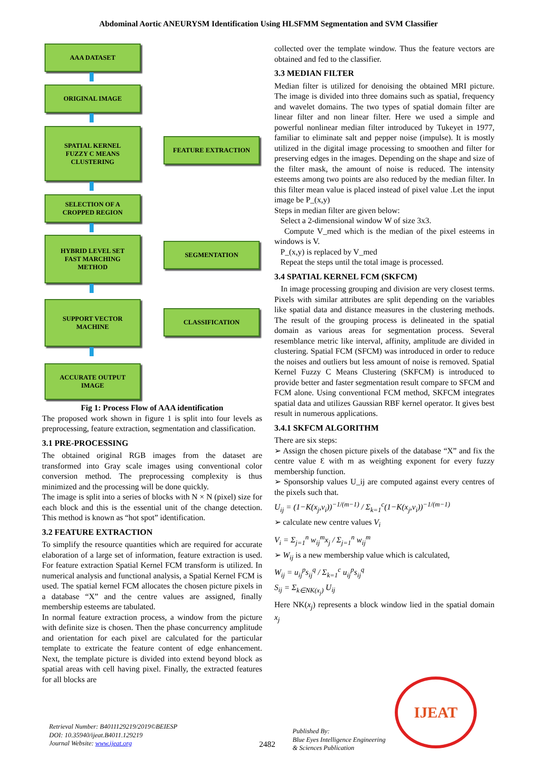Abdominal Aortic ANEURYSM Identification Using HLSFMM Segmentation and SVM Classifier
AAA DATASET
ORIGINAL IMAGE
SPATIAL KERNEL
FUZZY C MEANS
CLUSTERING
FEATURE EXTRACTION
SELECTION OF A
CROPPED REGION
HYBRID LEVEL SET
FAST MARCHING
METHOD
SEGMENTATION
SUPPORT VECTOR
MACHINE
CLASSIFICATION
ACCURATE OUTPUT
IMAGE
Fig 1: Process Flow of AAA identification
The proposed work shown in figure 1 is split into four levels as preprocessing, feature extraction, segmentation and classification.
3.1 PRE-PROCESSING
The obtained original RGB images from the dataset are transformed into Gray scale images using conventional color conversion method. The preprocessing complexity is thus minimized and the processing will be done quickly.
The image is split into a series of blocks with N × N (pixel) size for each block and this is the essential unit of the change detection. This method is known as “hot spot” identification.
3.2 FEATURE EXTRACTION
To simplify the resource quantities which are required for accurate elaboration of a large set of information, feature extraction is used. For feature extraction Spatial Kernel FCM transform is utilized. In numerical analysis and functional analysis, a Spatial Kernel FCM is used. The spatial kernel FCM allocates the chosen picture pixels in a database “X” and the centre values are assigned, finally membership esteems are tabulated.
In normal feature extraction process, a window from the picture with definite size is chosen. Then the phase concurrency amplitude and orientation for each pixel are calculated for the particular template to extricate the feature content of edge enhancement. Next, the template picture is divided into extend beyond block as spatial areas with cell having pixel. Finally, the extracted features for all blocks are
collected over the template window. Thus the feature vectors are obtained and fed to the classifier.
3.3 MEDIAN FILTER
Median filter is utilized for denoising the obtained MRI picture. The image is divided into three domains such as spatial, frequency and wavelet domains. The two types of spatial domain filter are linear filter and non linear filter. Here we used a simple and powerful nonlinear median filter introduced by Tukeyet in 1977, familiar to eliminate salt and pepper noise (impulse). It is mostly utilized in the digital image processing to smoothen and filter for preserving edges in the images. Depending on the shape and size of the filter mask, the amount of noise is reduced. The intensity esteems among two points are also reduced by the median filter. In this filter mean value is placed instead of pixel value .Let the input image be P_(x,y)
Steps in median filter are given below:
Select a 2-dimensional window W of size 3x3.
Compute V_med which is the median of the pixel esteems in windows is V.
P_(x,y) is replaced by V_med
Repeat the steps until the total image is processed.
3.4 SPATIAL KERNEL FCM (SKFCM)
In image processing grouping and division are very closest terms. Pixels with similar attributes are split depending on the variables like spatial data and distance measures in the clustering methods. The result of the grouping process is delineated in the spatial domain as various areas for segmentation process. Several resemblance metric like interval, affinity, amplitude are divided in clustering. Spatial FCM (SFCM) was introduced in order to reduce the noises and outliers but less amount of noise is removed. Spatial Kernel Fuzzy C Means Clustering (SKFCM) is introduced to provide better and faster segmentation result compare to SFCM and FCM alone. Using conventional FCM method, SKFCM integrates spatial data and utilizes Gaussian RBF kernel operator. It gives best result in numerous applications.
3.4.1 SKFCM ALGORITHM
There are six steps:
➢ Assign the chosen picture pixels of the database “X” and fix the centre value Ɛ with m as weighting exponent for every fuzzy membership function.
➢ Sponsorship values U_ij are computed against every centres of the pixels such that.
U<sub>ij</sub> = (1−K(x<sub>j</sub>,v<sub>i</sub>))<sup>−1/(m−1)</sup> / Σ<sub>k=1</sub><sup>c</sup>(1−K(x<sub>j</sub>,v<sub>i</sub>))<sup>−1/(m−1)</sup>
➢ calculate new centre values V<sub>i</sub>
V<sub>i</sub> = Σ<sub>j=1</sub><sup>n</sup> w<sub>ij</sub><sup>m</sup>x<sub>j</sub> / Σ<sub>j=1</sub><sup>n</sup> w<sub>ij</sub><sup>m</sup>
➢ W<sub>ij</sub> is a new membership value which is calculated,
W<sub>ij</sub> = u<sub>ij</sub><sup>p</sup>s<sub>ij</sub><sup>q</sup> / Σ<sub>k=1</sub><sup>c</sup> u<sub>ij</sub><sup>p</sup>s<sub>ij</sub><sup>q</sup>
S<sub>ij</sub> = Σ<sub>k∈NK(x<sub>j</sub>)</sub> U<sub>ij</sub>
Here NK(x<sub>j</sub>) represents a block window lied in the spatial domain x<sub>j</sub>
Retrieval Number: B4011129219/2019©BEIESP
DOI: 10.35940/ijeat.B4011.129219
Journal Website: www.ijeat.org
2482
Published By:
Blue Eyes Intelligence Engineering
& Sciences Publication
IJEAT